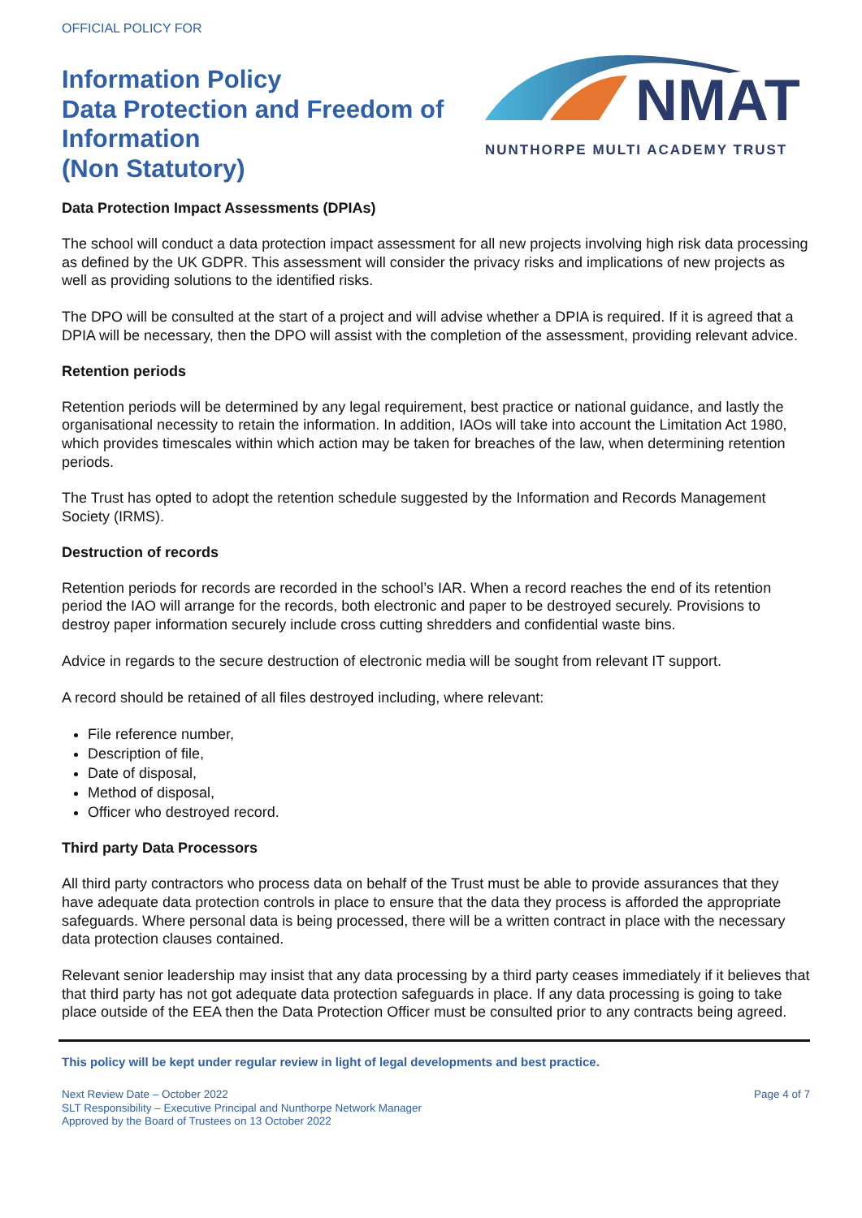OFFICIAL POLICY FOR
Information Policy
Data Protection and Freedom of
Information
(Non Statutory)
NMAT
NUNTHORPE MULTI ACADEMY TRUST
Data Protection Impact Assessments (DPIAs)
The school will conduct a data protection impact assessment for all new projects involving high risk data processing as defined by the UK GDPR. This assessment will consider the privacy risks and implications of new projects as well as providing solutions to the identified risks.
The DPO will be consulted at the start of a project and will advise whether a DPIA is required. If it is agreed that a DPIA will be necessary, then the DPO will assist with the completion of the assessment, providing relevant advice.
Retention periods
Retention periods will be determined by any legal requirement, best practice or national guidance, and lastly the organisational necessity to retain the information. In addition, IAOs will take into account the Limitation Act 1980, which provides timescales within which action may be taken for breaches of the law, when determining retention periods.
The Trust has opted to adopt the retention schedule suggested by the Information and Records Management Society (IRMS).
Destruction of records
Retention periods for records are recorded in the school’s IAR. When a record reaches the end of its retention period the IAO will arrange for the records, both electronic and paper to be destroyed securely. Provisions to destroy paper information securely include cross cutting shredders and confidential waste bins.
Advice in regards to the secure destruction of electronic media will be sought from relevant IT support.
A record should be retained of all files destroyed including, where relevant:
File reference number,
Description of file,
Date of disposal,
Method of disposal,
Officer who destroyed record.
Third party Data Processors
All third party contractors who process data on behalf of the Trust must be able to provide assurances that they have adequate data protection controls in place to ensure that the data they process is afforded the appropriate safeguards. Where personal data is being processed, there will be a written contract in place with the necessary data protection clauses contained.
Relevant senior leadership may insist that any data processing by a third party ceases immediately if it believes that that third party has not got adequate data protection safeguards in place. If any data processing is going to take place outside of the EEA then the Data Protection Officer must be consulted prior to any contracts being agreed.
This policy will be kept under regular review in light of legal developments and best practice.
Next Review Date – October 2022
SLT Responsibility – Executive Principal and Nunthorpe Network Manager
Approved by the Board of Trustees on 13 October 2022
Page 4 of 7